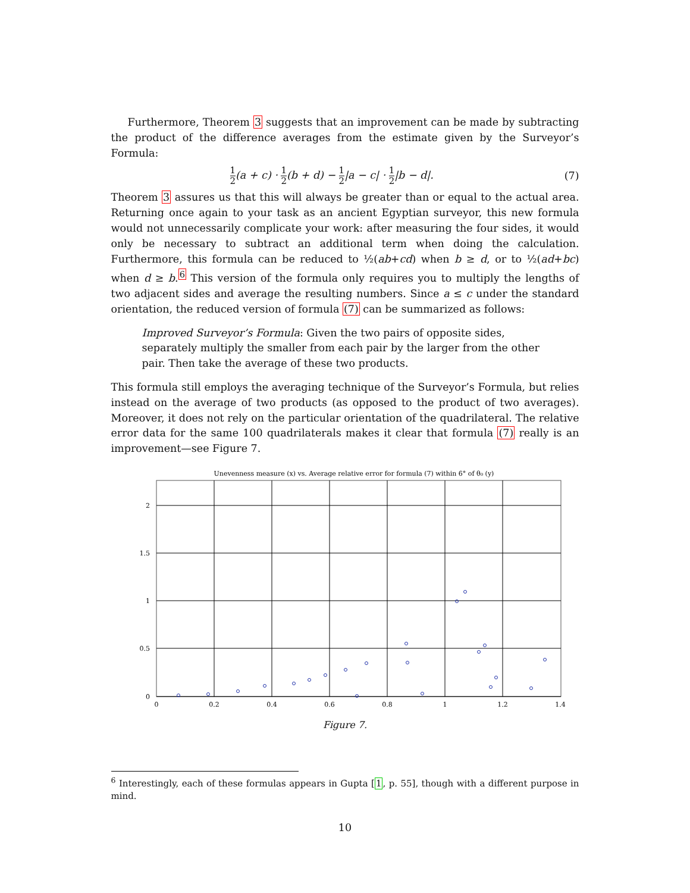Furthermore, Theorem 3 suggests that an improvement can be made by subtracting the product of the difference averages from the estimate given by the Surveyor’s Formula:
1 2(a + c) · 1 2(b + d) − 1 2|a − c| · 1 2|b − d|. (7)
Theorem 3 assures us that this will always be greater than or equal to the actual area. Returning once again to your task as an ancient Egyptian surveyor, this new formula would not unnecessarily complicate your work: after measuring the four sides, it would only be necessary to subtract an additional term when doing the calculation. Furthermore, this formula can be reduced to ½(ab+cd) when b ≥ d, or to ½(ad+bc) when d ≥ b.<sup>6</sup> This version of the formula only requires you to multiply the lengths of two adjacent sides and average the resulting numbers. Since a ≤ c under the standard orientation, the reduced version of formula (7) can be summarized as follows:
Improved Surveyor’s Formula: Given the two pairs of opposite sides, separately multiply the smaller from each pair by the larger from the other pair. Then take the average of these two products.
This formula still employs the averaging technique of the Surveyor’s Formula, but relies instead on the average of two products (as opposed to the product of two averages). Moreover, it does not rely on the particular orientation of the quadrilateral. The relative error data for the same 100 quadrilaterals makes it clear that formula (7) really is an improvement—see Figure 7.
Unevenness measure (x) vs. Average relative error for formula (7) within 6° of θ₀ (y)
2
1.5
1
0.5
0
0
0.2
0.4
0.6
0.8
1
1.2
1.4
Figure 7.
<sup>6</sup> Interestingly, each of these formulas appears in Gupta [1, p. 55], though with a different purpose in mind.
10